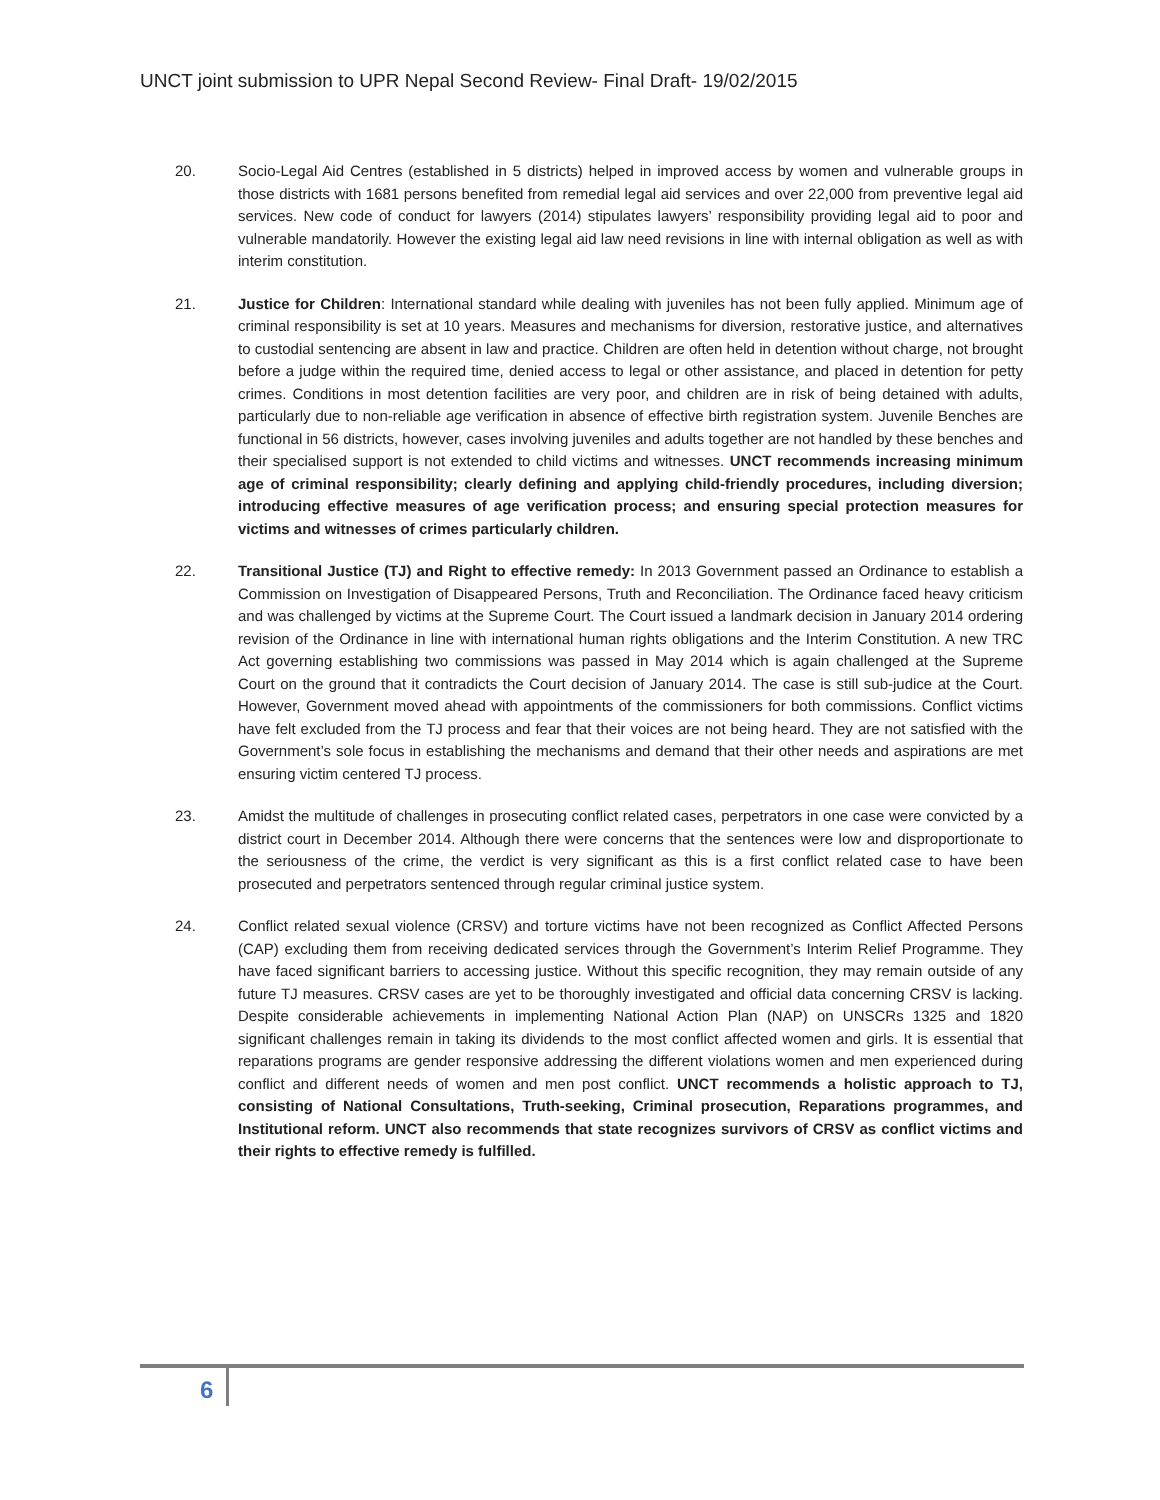UNCT joint submission to UPR Nepal Second Review- Final Draft- 19/02/2015
20. Socio-Legal Aid Centres (established in 5 districts) helped in improved access by women and vulnerable groups in those districts with 1681 persons benefited from remedial legal aid services and over 22,000 from preventive legal aid services. New code of conduct for lawyers (2014) stipulates lawyers’ responsibility providing legal aid to poor and vulnerable mandatorily. However the existing legal aid law need revisions in line with internal obligation as well as with interim constitution.
21. Justice for Children: International standard while dealing with juveniles has not been fully applied. Minimum age of criminal responsibility is set at 10 years. Measures and mechanisms for diversion, restorative justice, and alternatives to custodial sentencing are absent in law and practice. Children are often held in detention without charge, not brought before a judge within the required time, denied access to legal or other assistance, and placed in detention for petty crimes. Conditions in most detention facilities are very poor, and children are in risk of being detained with adults, particularly due to non-reliable age verification in absence of effective birth registration system. Juvenile Benches are functional in 56 districts, however, cases involving juveniles and adults together are not handled by these benches and their specialised support is not extended to child victims and witnesses. UNCT recommends increasing minimum age of criminal responsibility; clearly defining and applying child-friendly procedures, including diversion; introducing effective measures of age verification process; and ensuring special protection measures for victims and witnesses of crimes particularly children.
22. Transitional Justice (TJ) and Right to effective remedy: In 2013 Government passed an Ordinance to establish a Commission on Investigation of Disappeared Persons, Truth and Reconciliation. The Ordinance faced heavy criticism and was challenged by victims at the Supreme Court. The Court issued a landmark decision in January 2014 ordering revision of the Ordinance in line with international human rights obligations and the Interim Constitution. A new TRC Act governing establishing two commissions was passed in May 2014 which is again challenged at the Supreme Court on the ground that it contradicts the Court decision of January 2014. The case is still sub-judice at the Court. However, Government moved ahead with appointments of the commissioners for both commissions. Conflict victims have felt excluded from the TJ process and fear that their voices are not being heard. They are not satisfied with the Government’s sole focus in establishing the mechanisms and demand that their other needs and aspirations are met ensuring victim centered TJ process.
23. Amidst the multitude of challenges in prosecuting conflict related cases, perpetrators in one case were convicted by a district court in December 2014. Although there were concerns that the sentences were low and disproportionate to the seriousness of the crime, the verdict is very significant as this is a first conflict related case to have been prosecuted and perpetrators sentenced through regular criminal justice system.
24. Conflict related sexual violence (CRSV) and torture victims have not been recognized as Conflict Affected Persons (CAP) excluding them from receiving dedicated services through the Government’s Interim Relief Programme. They have faced significant barriers to accessing justice. Without this specific recognition, they may remain outside of any future TJ measures. CRSV cases are yet to be thoroughly investigated and official data concerning CRSV is lacking. Despite considerable achievements in implementing National Action Plan (NAP) on UNSCRs 1325 and 1820 significant challenges remain in taking its dividends to the most conflict affected women and girls. It is essential that reparations programs are gender responsive addressing the different violations women and men experienced during conflict and different needs of women and men post conflict. UNCT recommends a holistic approach to TJ, consisting of National Consultations, Truth-seeking, Criminal prosecution, Reparations programmes, and Institutional reform. UNCT also recommends that state recognizes survivors of CRSV as conflict victims and their rights to effective remedy is fulfilled.
6